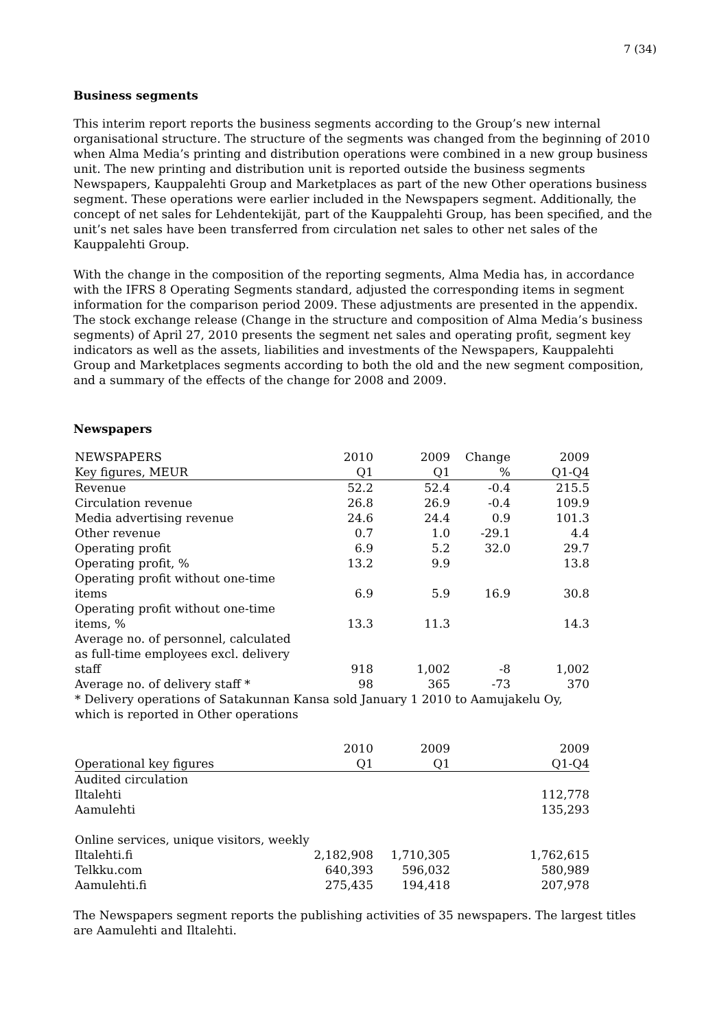7 (34)
Business segments
This interim report reports the business segments according to the Group’s new internal organisational structure. The structure of the segments was changed from the beginning of 2010 when Alma Media’s printing and distribution operations were combined in a new group business unit. The new printing and distribution unit is reported outside the business segments Newspapers, Kauppalehti Group and Marketplaces as part of the new Other operations business segment. These operations were earlier included in the Newspapers segment. Additionally, the concept of net sales for Lehdentekijät, part of the Kauppalehti Group, has been specified, and the unit’s net sales have been transferred from circulation net sales to other net sales of the Kauppalehti Group.
With the change in the composition of the reporting segments, Alma Media has, in accordance with the IFRS 8 Operating Segments standard, adjusted the corresponding items in segment information for the comparison period 2009. These adjustments are presented in the appendix. The stock exchange release (Change in the structure and composition of Alma Media’s business segments) of April 27, 2010 presents the segment net sales and operating profit, segment key indicators as well as the assets, liabilities and investments of the Newspapers, Kauppalehti Group and Marketplaces segments according to both the old and the new segment composition, and a summary of the effects of the change for 2008 and 2009.
Newspapers
| NEWSPAPERS | 2010 | 2009 | Change | 2009 |
| --- | --- | --- | --- | --- |
| Key figures, MEUR | Q1 | Q1 | % | Q1-Q4 |
| Revenue | 52.2 | 52.4 | -0.4 | 215.5 |
| Circulation revenue | 26.8 | 26.9 | -0.4 | 109.9 |
| Media advertising revenue | 24.6 | 24.4 | 0.9 | 101.3 |
| Other revenue | 0.7 | 1.0 | -29.1 | 4.4 |
| Operating profit | 6.9 | 5.2 | 32.0 | 29.7 |
| Operating profit, % | 13.2 | 9.9 | | 13.8 |
| Operating profit without one-time items | 6.9 | 5.9 | 16.9 | 30.8 |
| Operating profit without one-time items, % | 13.3 | 11.3 | | 14.3 |
| Average no. of personnel, calculated as full-time employees excl. delivery staff | 918 | 1,002 | -8 | 1,002 |
| Average no. of delivery staff * | 98 | 365 | -73 | 370 |
* Delivery operations of Satakunnan Kansa sold January 1 2010 to Aamujakelu Oy,
which is reported in Other operations
| | 2010 | 2009 | | 2009 |
| --- | --- | --- | --- | --- |
| Operational key figures | Q1 | Q1 | | Q1-Q4 |
| Audited circulation | | | | |
| Iltalehti | | | | 112,778 |
| Aamulehti | | | | 135,293 |
| Online services, unique visitors, weekly | | | | |
| Iltalehti.fi | 2,182,908 | 1,710,305 | | 1,762,615 |
| Telkku.com | 640,393 | 596,032 | | 580,989 |
| Aamulehti.fi | 275,435 | 194,418 | | 207,978 |
The Newspapers segment reports the publishing activities of 35 newspapers. The largest titles are Aamulehti and Iltalehti.